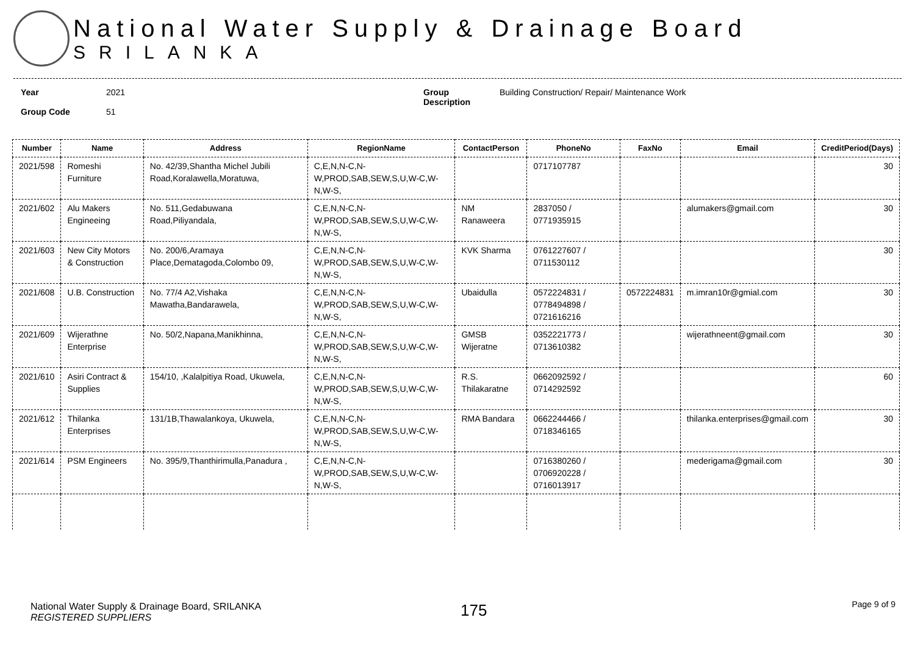National Water Supply & Drainage Board
SRILANKA
Year
Group Code
2021
51
Group
Description
Building Construction/ Repair/ Maintenance Work
| Number | Name | Address | RegionName | ContactPerson | PhoneNo | FaxNo | Email | CreditPeriod(Days) |
| --- | --- | --- | --- | --- | --- | --- | --- | --- |
| 2021/598 | Romeshi Furniture | No. 42/39,Shantha Michel Jubili Road,Koralawella,Moratuwa, | C,E,N,N-C,N-W,PROD,SAB,SEW,S,U,W-C,W-N,W-S, | | 0717107787 | | | 30 |
| 2021/602 | Alu Makers Engineeing | No. 511,Gedabuwana Road,Piliyandala, | C,E,N,N-C,N-W,PROD,SAB,SEW,S,U,W-C,W-N,W-S, | NM Ranaweera | 2837050 / 0771935915 | | alumakers@gmail.com | 30 |
| 2021/603 | New City Motors & Construction | No. 200/6,Aramaya Place,Dematagoda,Colombo 09, | C,E,N,N-C,N-W,PROD,SAB,SEW,S,U,W-C,W-N,W-S, | KVK Sharma | 0761227607 / 0711530112 | | | 30 |
| 2021/608 | U.B. Construction | No. 77/4 A2,Vishaka Mawatha,Bandarawela, | C,E,N,N-C,N-W,PROD,SAB,SEW,S,U,W-C,W-N,W-S, | Ubaidulla | 0572224831 / 0778494898 / 0721616216 | 0572224831 | m.imran10r@gmial.com | 30 |
| 2021/609 | Wijerathne Enterprise | No. 50/2,Napana,Manikhinna, | C,E,N,N-C,N-W,PROD,SAB,SEW,S,U,W-C,W-N,W-S, | GMSB Wijeratne | 0352221773 / 0713610382 | | wijerathneent@gmail.com | 30 |
| 2021/610 | Asiri Contract & Supplies | 154/10, ,Kalalpitiya Road, Ukuwela, | C,E,N,N-C,N-W,PROD,SAB,SEW,S,U,W-C,W-N,W-S, | R.S. Thilakaratne | 0662092592 / 0714292592 | | | 60 |
| 2021/612 | Thilanka Enterprises | 131/1B,Thawalankoya, Ukuwela, | C,E,N,N-C,N-W,PROD,SAB,SEW,S,U,W-C,W-N,W-S, | RMA Bandara | 0662244466 / 0718346165 | | thilanka.enterprises@gmail.com | 30 |
| 2021/614 | PSM Engineers | No. 395/9,Thanthirimulla,Panadura , | C,E,N,N-C,N-W,PROD,SAB,SEW,S,U,W-C,W-N,W-S, | | 0716380260 / 0706920228 / 0716013917 | | mederigama@gmail.com | 30 |
National Water Supply & Drainage Board, SRILANKA
REGISTERED SUPPLIERS
175 Page 9 of 9